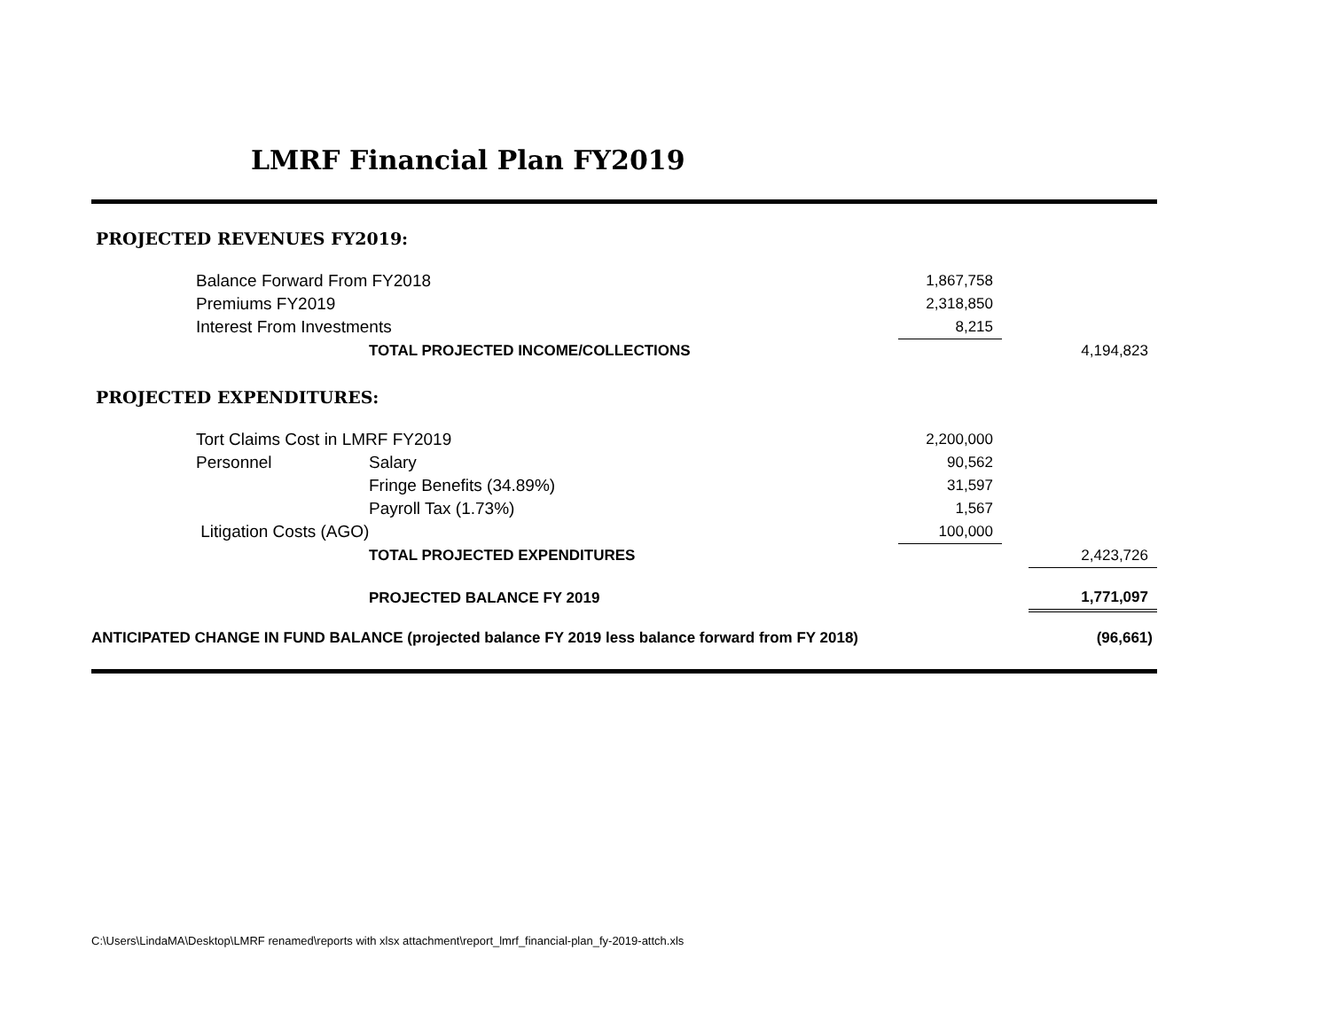LMRF Financial Plan FY2019
PROJECTED REVENUES FY2019:
| | Balance Forward From FY2018 | | 1,867,758 | | |
| | Premiums FY2019 | | 2,318,850 | | |
| | Interest From Investments | | 8,215 | | |
| | | TOTAL PROJECTED INCOME/COLLECTIONS | | | 4,194,823 |
PROJECTED EXPENDITURES:
| | Tort Claims Cost in LMRF FY2019 | | 2,200,000 | | |
| | Personnel | Salary | 90,562 | | |
| | | Fringe Benefits (34.89%) | 31,597 | | |
| | | Payroll Tax (1.73%) | 1,567 | | |
| | Litigation Costs (AGO) | | 100,000 | | |
| | | TOTAL PROJECTED EXPENDITURES | | | 2,423,726 |
| | | PROJECTED BALANCE FY 2019 | | | 1,771,097 |
| ANTICIPATED CHANGE IN FUND BALANCE (projected balance FY 2019 less balance forward from FY 2018) | | | | | (96,661) |
C:\Users\LindaMA\Desktop\LMRF renamed\reports with xlsx attachment\report_lmrf_financial-plan_fy-2019-attch.xls